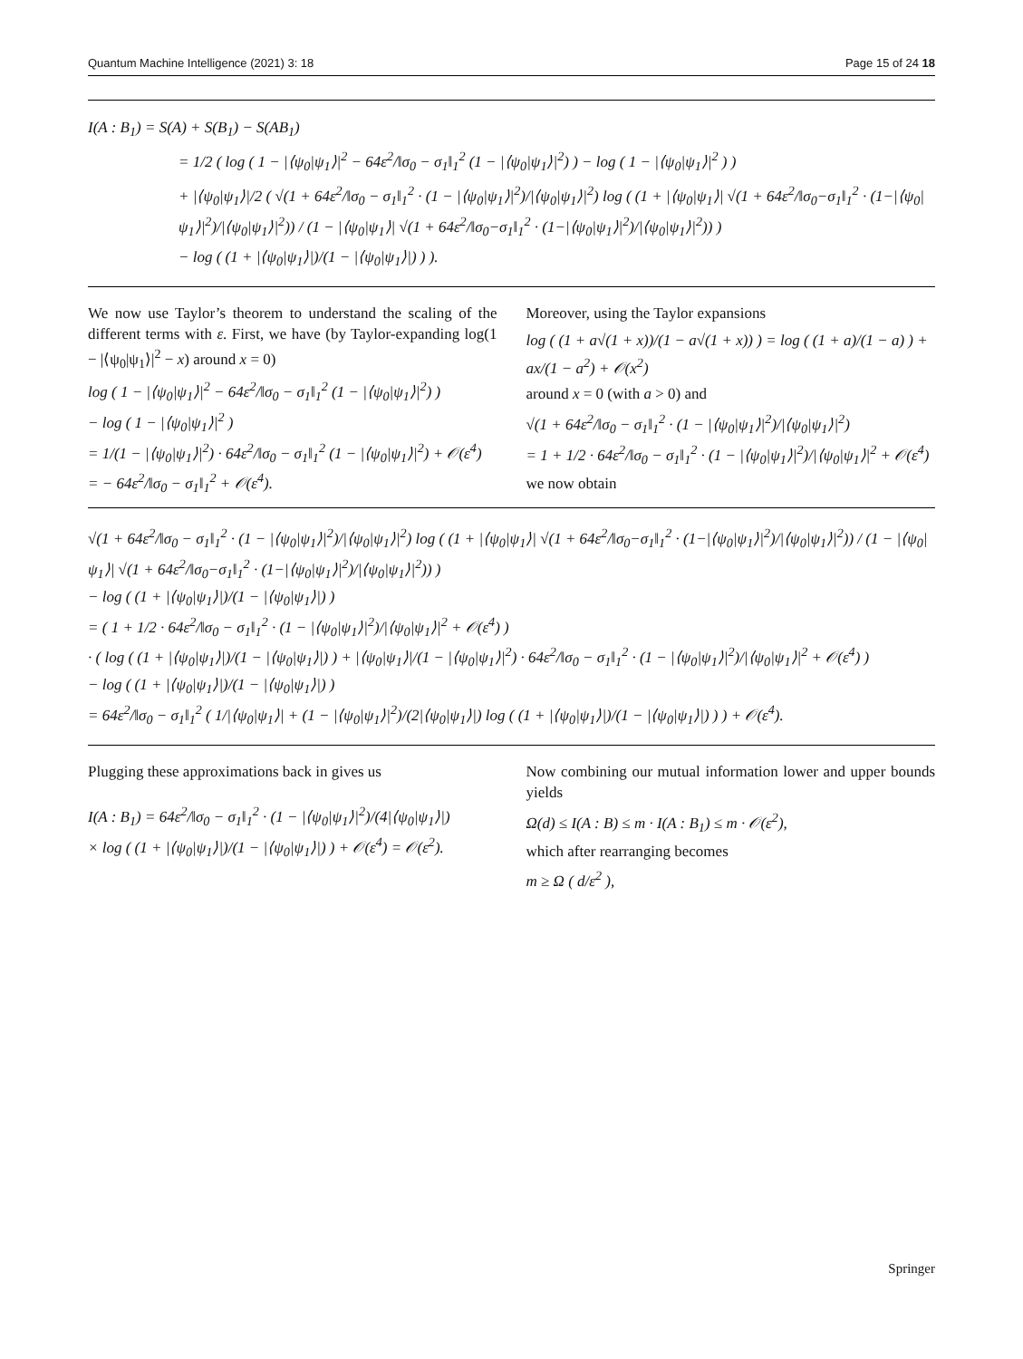Quantum Machine Intelligence (2021) 3: 18 Page 15 of 24 18
I(A : B<sub>1</sub>) = S(A) + S(B<sub>1</sub>) − S(AB<sub>1</sub>)
= 1/2 ( log ( 1 − |⟨ψ<sub>0</sub>|ψ<sub>1</sub>⟩|<sup>2</sup> − 64ε<sup>2</sup>/‖σ<sub>0</sub> − σ<sub>1</sub>‖<sub>1</sub><sup>2</sup> (1 − |⟨ψ<sub>0</sub>|ψ<sub>1</sub>⟩|<sup>2</sup>) ) − log ( 1 − |⟨ψ<sub>0</sub>|ψ<sub>1</sub>⟩|<sup>2</sup> ) )
+ |⟨ψ<sub>0</sub>|ψ<sub>1</sub>⟩|/2 ( √(1 + 64ε<sup>2</sup>/‖σ<sub>0</sub> − σ<sub>1</sub>‖<sub>1</sub><sup>2</sup> · (1 − |⟨ψ<sub>0</sub>|ψ<sub>1</sub>⟩|<sup>2</sup>)/|⟨ψ<sub>0</sub>|ψ<sub>1</sub>⟩|<sup>2</sup>) log ( (1 + |⟨ψ<sub>0</sub>|ψ<sub>1</sub>⟩| √(1 + 64ε<sup>2</sup>/‖σ<sub>0</sub>−σ<sub>1</sub>‖<sub>1</sub><sup>2</sup> · (1−|⟨ψ<sub>0</sub>|ψ<sub>1</sub>⟩|<sup>2</sup>)/|⟨ψ<sub>0</sub>|ψ<sub>1</sub>⟩|<sup>2</sup>)) / (1 − |⟨ψ<sub>0</sub>|ψ<sub>1</sub>⟩| √(1 + 64ε<sup>2</sup>/‖σ<sub>0</sub>−σ<sub>1</sub>‖<sub>1</sub><sup>2</sup> · (1−|⟨ψ<sub>0</sub>|ψ<sub>1</sub>⟩|<sup>2</sup>)/|⟨ψ<sub>0</sub>|ψ<sub>1</sub>⟩|<sup>2</sup>)) )
− log ( (1 + |⟨ψ<sub>0</sub>|ψ<sub>1</sub>⟩|)/(1 − |⟨ψ<sub>0</sub>|ψ<sub>1</sub>⟩|) ) ).
We now use Taylor’s theorem to understand the scaling of the different terms with ε. First, we have (by Taylor-expanding log(1 − |⟨ψ<sub>0</sub>|ψ<sub>1</sub>⟩|<sup>2</sup> − x) around x = 0)
log ( 1 − |⟨ψ<sub>0</sub>|ψ<sub>1</sub>⟩|<sup>2</sup> − 64ε<sup>2</sup>/‖σ<sub>0</sub> − σ<sub>1</sub>‖<sub>1</sub><sup>2</sup> (1 − |⟨ψ<sub>0</sub>|ψ<sub>1</sub>⟩|<sup>2</sup>) )
− log ( 1 − |⟨ψ<sub>0</sub>|ψ<sub>1</sub>⟩|<sup>2</sup> )
= 1/(1 − |⟨ψ<sub>0</sub>|ψ<sub>1</sub>⟩|<sup>2</sup>) · 64ε<sup>2</sup>/‖σ<sub>0</sub> − σ<sub>1</sub>‖<sub>1</sub><sup>2</sup> (1 − |⟨ψ<sub>0</sub>|ψ<sub>1</sub>⟩|<sup>2</sup>) + 𝒪(ε<sup>4</sup>)
= − 64ε<sup>2</sup>/‖σ<sub>0</sub> − σ<sub>1</sub>‖<sub>1</sub><sup>2</sup> + 𝒪(ε<sup>4</sup>).
Moreover, using the Taylor expansions
log ( (1 + a√(1 + x))/(1 − a√(1 + x)) ) = log ( (1 + a)/(1 − a) ) + ax/(1 − a<sup>2</sup>) + 𝒪(x<sup>2</sup>)
around x = 0 (with a > 0) and
√(1 + 64ε<sup>2</sup>/‖σ<sub>0</sub> − σ<sub>1</sub>‖<sub>1</sub><sup>2</sup> · (1 − |⟨ψ<sub>0</sub>|ψ<sub>1</sub>⟩|<sup>2</sup>)/|⟨ψ<sub>0</sub>|ψ<sub>1</sub>⟩|<sup>2</sup>)
= 1 + 1/2 · 64ε<sup>2</sup>/‖σ<sub>0</sub> − σ<sub>1</sub>‖<sub>1</sub><sup>2</sup> · (1 − |⟨ψ<sub>0</sub>|ψ<sub>1</sub>⟩|<sup>2</sup>)/|⟨ψ<sub>0</sub>|ψ<sub>1</sub>⟩|<sup>2</sup> + 𝒪(ε<sup>4</sup>)
we now obtain
√(1 + 64ε<sup>2</sup>/‖σ<sub>0</sub> − σ<sub>1</sub>‖<sub>1</sub><sup>2</sup> · (1 − |⟨ψ<sub>0</sub>|ψ<sub>1</sub>⟩|<sup>2</sup>)/|⟨ψ<sub>0</sub>|ψ<sub>1</sub>⟩|<sup>2</sup>) log ( (1 + |⟨ψ<sub>0</sub>|ψ<sub>1</sub>⟩| √(1 + 64ε<sup>2</sup>/‖σ<sub>0</sub>−σ<sub>1</sub>‖<sub>1</sub><sup>2</sup> · (1−|⟨ψ<sub>0</sub>|ψ<sub>1</sub>⟩|<sup>2</sup>)/|⟨ψ<sub>0</sub>|ψ<sub>1</sub>⟩|<sup>2</sup>)) / (1 − |⟨ψ<sub>0</sub>|ψ<sub>1</sub>⟩| √(1 + 64ε<sup>2</sup>/‖σ<sub>0</sub>−σ<sub>1</sub>‖<sub>1</sub><sup>2</sup> · (1−|⟨ψ<sub>0</sub>|ψ<sub>1</sub>⟩|<sup>2</sup>)/|⟨ψ<sub>0</sub>|ψ<sub>1</sub>⟩|<sup>2</sup>)) )
− log ( (1 + |⟨ψ<sub>0</sub>|ψ<sub>1</sub>⟩|)/(1 − |⟨ψ<sub>0</sub>|ψ<sub>1</sub>⟩|) )
= ( 1 + 1/2 · 64ε<sup>2</sup>/‖σ<sub>0</sub> − σ<sub>1</sub>‖<sub>1</sub><sup>2</sup> · (1 − |⟨ψ<sub>0</sub>|ψ<sub>1</sub>⟩|<sup>2</sup>)/|⟨ψ<sub>0</sub>|ψ<sub>1</sub>⟩|<sup>2</sup> + 𝒪(ε<sup>4</sup>) )
· ( log ( (1 + |⟨ψ<sub>0</sub>|ψ<sub>1</sub>⟩|)/(1 − |⟨ψ<sub>0</sub>|ψ<sub>1</sub>⟩|) ) + |⟨ψ<sub>0</sub>|ψ<sub>1</sub>⟩|/(1 − |⟨ψ<sub>0</sub>|ψ<sub>1</sub>⟩|<sup>2</sup>) · 64ε<sup>2</sup>/‖σ<sub>0</sub> − σ<sub>1</sub>‖<sub>1</sub><sup>2</sup> · (1 − |⟨ψ<sub>0</sub>|ψ<sub>1</sub>⟩|<sup>2</sup>)/|⟨ψ<sub>0</sub>|ψ<sub>1</sub>⟩|<sup>2</sup> + 𝒪(ε<sup>4</sup>) )
− log ( (1 + |⟨ψ<sub>0</sub>|ψ<sub>1</sub>⟩|)/(1 − |⟨ψ<sub>0</sub>|ψ<sub>1</sub>⟩|) )
= 64ε<sup>2</sup>/‖σ<sub>0</sub> − σ<sub>1</sub>‖<sub>1</sub><sup>2</sup> ( 1/|⟨ψ<sub>0</sub>|ψ<sub>1</sub>⟩| + (1 − |⟨ψ<sub>0</sub>|ψ<sub>1</sub>⟩|<sup>2</sup>)/(2|⟨ψ<sub>0</sub>|ψ<sub>1</sub>⟩|) log ( (1 + |⟨ψ<sub>0</sub>|ψ<sub>1</sub>⟩|)/(1 − |⟨ψ<sub>0</sub>|ψ<sub>1</sub>⟩|) ) ) + 𝒪(ε<sup>4</sup>).
Plugging these approximations back in gives us
I(A : B<sub>1</sub>) = 64ε<sup>2</sup>/‖σ<sub>0</sub> − σ<sub>1</sub>‖<sub>1</sub><sup>2</sup> · (1 − |⟨ψ<sub>0</sub>|ψ<sub>1</sub>⟩|<sup>2</sup>)/(4|⟨ψ<sub>0</sub>|ψ<sub>1</sub>⟩|)
× log ( (1 + |⟨ψ<sub>0</sub>|ψ<sub>1</sub>⟩|)/(1 − |⟨ψ<sub>0</sub>|ψ<sub>1</sub>⟩|) ) + 𝒪(ε<sup>4</sup>) = 𝒪(ε<sup>2</sup>).
Now combining our mutual information lower and upper bounds yields
Ω(d) ≤ I(A : B) ≤ m · I(A : B<sub>1</sub>) ≤ m · 𝒪(ε<sup>2</sup>),
which after rearranging becomes
m ≥ Ω ( d/ε<sup>2</sup> ),
Springer